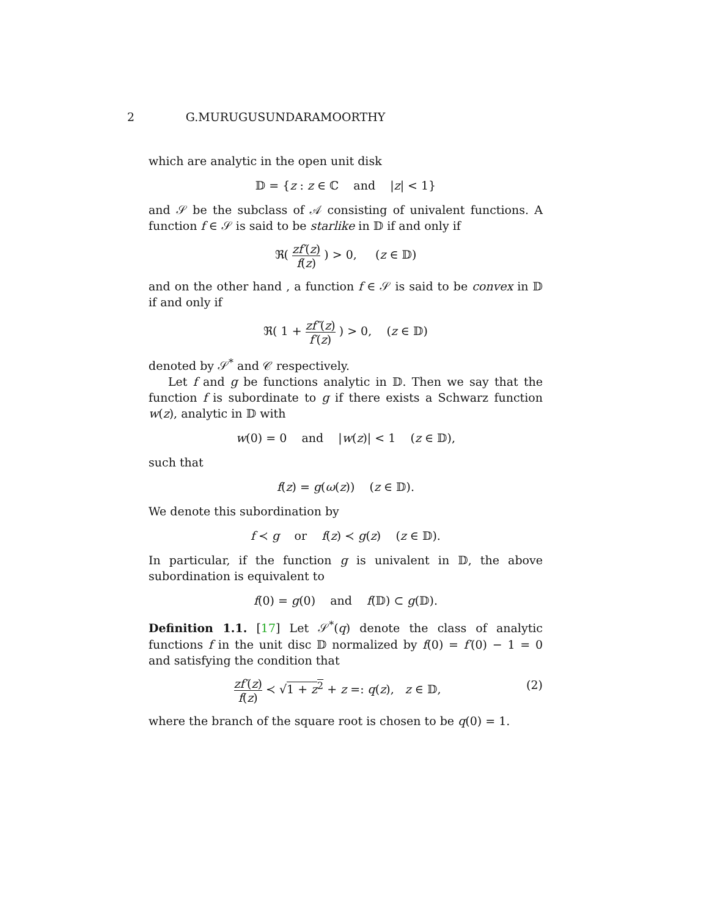2 G.MURUGUSUNDARAMOORTHY
which are analytic in the open unit disk
𝔻 = {z : z ∈ ℂ and |z| < 1}
and 𝒮 be the subclass of 𝒜 consisting of univalent functions. A function f ∈ 𝒮 is said to be starlike in 𝔻 if and only if
ℜ( zf′(z) f(z) ) > 0, (z ∈ 𝔻)
and on the other hand , a function f ∈ 𝒮 is said to be convex in 𝔻 if and only if
ℜ( 1 + zf″(z) f′(z) ) > 0, (z ∈ 𝔻)
denoted by 𝒮<sup>*</sup> and 𝒞 respectively.
Let f and g be functions analytic in 𝔻. Then we say that the function f is subordinate to g if there exists a Schwarz function w(z), analytic in 𝔻 with
w(0) = 0 and |w(z)| < 1 (z ∈ 𝔻),
such that
f(z) = g(ω(z)) (z ∈ 𝔻).
We denote this subordination by
f ≺ g or f(z) ≺ g(z) (z ∈ 𝔻).
In particular, if the function g is univalent in 𝔻, the above subordination is equivalent to
f(0) = g(0) and f(𝔻) ⊂ g(𝔻).
Definition 1.1. [17] Let 𝒮<sup>*</sup>(q) denote the class of analytic functions f in the unit disc 𝔻 normalized by f(0) = f′(0) − 1 = 0 and satisfying the condition that
zf′(z) f(z) ≺ √1 + z<sup>2</sup> + z =: q(z), z ∈ 𝔻, (2)
where the branch of the square root is chosen to be q(0) = 1.